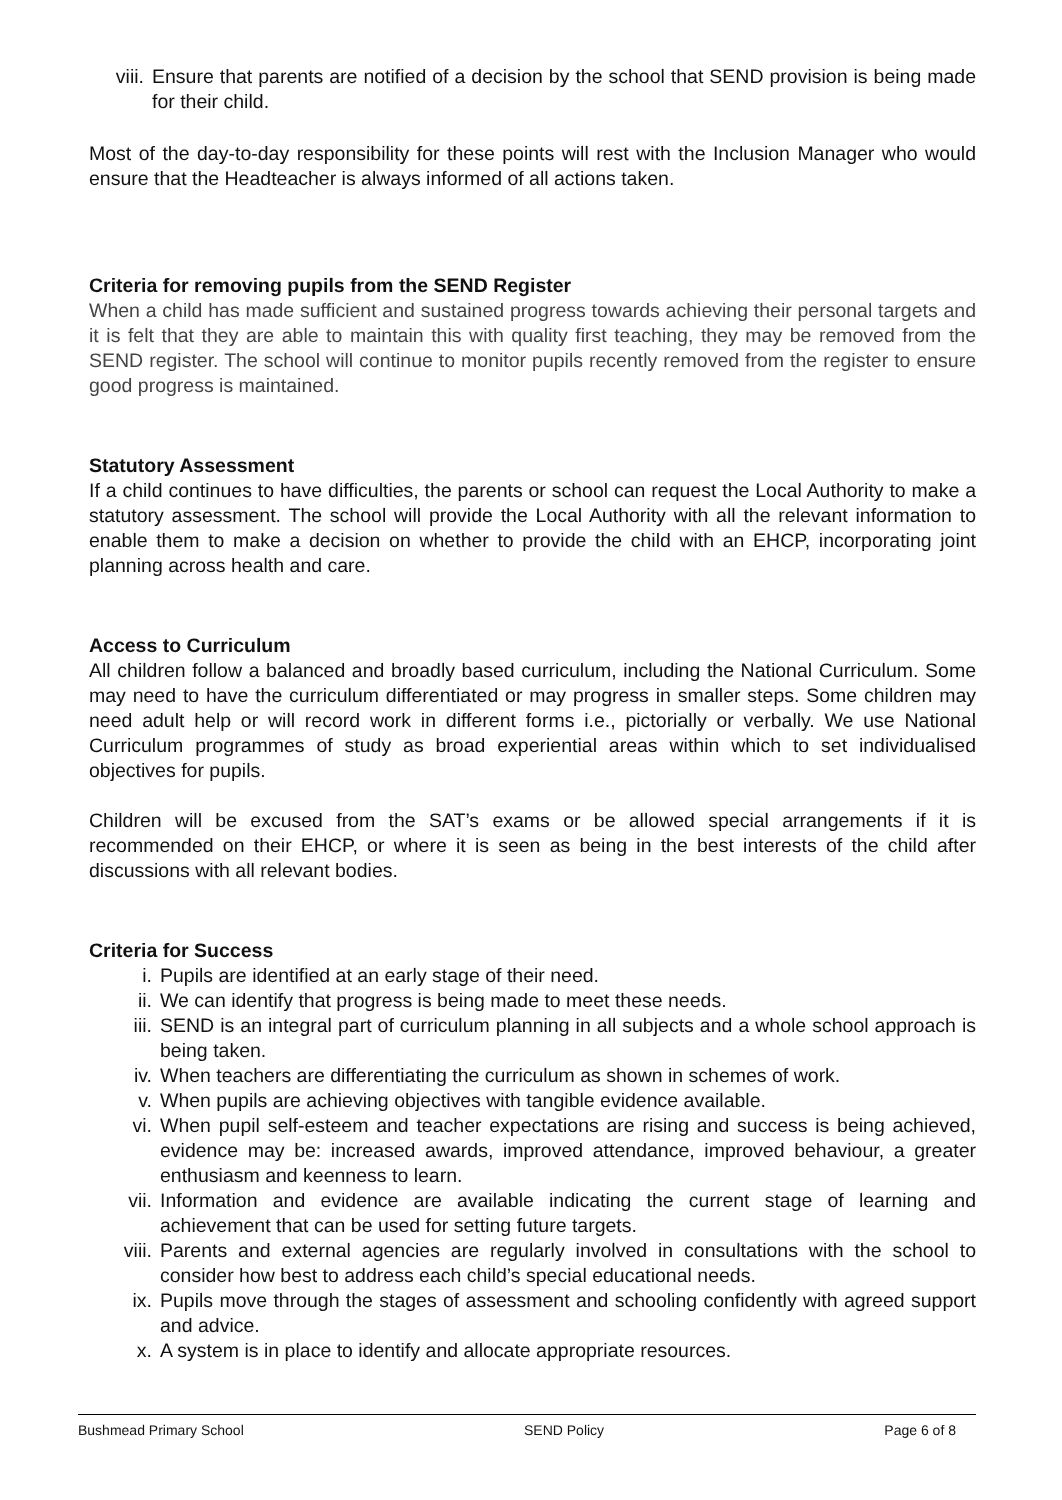viii. Ensure that parents are notified of a decision by the school that SEND provision is being made for their child.
Most of the day-to-day responsibility for these points will rest with the Inclusion Manager who would ensure that the Headteacher is always informed of all actions taken.
Criteria for removing pupils from the SEND Register
When a child has made sufficient and sustained progress towards achieving their personal targets and it is felt that they are able to maintain this with quality first teaching, they may be removed from the SEND register. The school will continue to monitor pupils recently removed from the register to ensure good progress is maintained.
Statutory Assessment
If a child continues to have difficulties, the parents or school can request the Local Authority to make a statutory assessment. The school will provide the Local Authority with all the relevant information to enable them to make a decision on whether to provide the child with an EHCP, incorporating joint planning across health and care.
Access to Curriculum
All children follow a balanced and broadly based curriculum, including the National Curriculum. Some may need to have the curriculum differentiated or may progress in smaller steps. Some children may need adult help or will record work in different forms i.e., pictorially or verbally. We use National Curriculum programmes of study as broad experiential areas within which to set individualised objectives for pupils.
Children will be excused from the SAT’s exams or be allowed special arrangements if it is recommended on their EHCP, or where it is seen as being in the best interests of the child after discussions with all relevant bodies.
Criteria for Success
i. Pupils are identified at an early stage of their need.
ii. We can identify that progress is being made to meet these needs.
iii. SEND is an integral part of curriculum planning in all subjects and a whole school approach is being taken.
iv. When teachers are differentiating the curriculum as shown in schemes of work.
v. When pupils are achieving objectives with tangible evidence available.
vi. When pupil self-esteem and teacher expectations are rising and success is being achieved, evidence may be: increased awards, improved attendance, improved behaviour, a greater enthusiasm and keenness to learn.
vii. Information and evidence are available indicating the current stage of learning and achievement that can be used for setting future targets.
viii. Parents and external agencies are regularly involved in consultations with the school to consider how best to address each child’s special educational needs.
ix. Pupils move through the stages of assessment and schooling confidently with agreed support and advice.
x. A system is in place to identify and allocate appropriate resources.
Bushmead Primary School SEND Policy Page 6 of 8